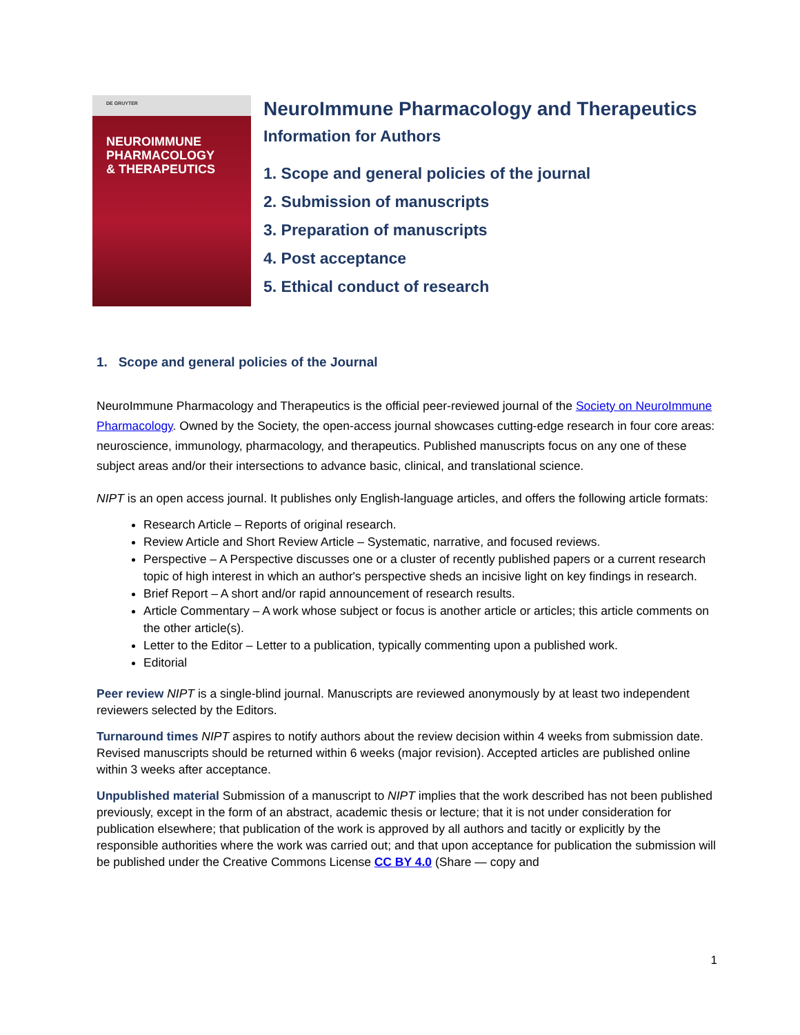DE GRUYTER
NEUROIMMUNE
PHARMACOLOGY
& THERAPEUTICS
NeuroImmune Pharmacology and Therapeutics
Information for Authors
1. Scope and general policies of the journal
2. Submission of manuscripts
3. Preparation of manuscripts
4. Post acceptance
5. Ethical conduct of research
1. Scope and general policies of the Journal
NeuroImmune Pharmacology and Therapeutics is the official peer-reviewed journal of the Society on NeuroImmune Pharmacology. Owned by the Society, the open-access journal showcases cutting-edge research in four core areas: neuroscience, immunology, pharmacology, and therapeutics. Published manuscripts focus on any one of these subject areas and/or their intersections to advance basic, clinical, and translational science.
NIPT is an open access journal. It publishes only English-language articles, and offers the following article formats:
Research Article – Reports of original research.
Review Article and Short Review Article – Systematic, narrative, and focused reviews.
Perspective – A Perspective discusses one or a cluster of recently published papers or a current research topic of high interest in which an author's perspective sheds an incisive light on key findings in research.
Brief Report – A short and/or rapid announcement of research results.
Article Commentary – A work whose subject or focus is another article or articles; this article comments on the other article(s).
Letter to the Editor – Letter to a publication, typically commenting upon a published work.
Editorial
Peer review NIPT is a single-blind journal. Manuscripts are reviewed anonymously by at least two independent reviewers selected by the Editors.
Turnaround times NIPT aspires to notify authors about the review decision within 4 weeks from submission date. Revised manuscripts should be returned within 6 weeks (major revision). Accepted articles are published online within 3 weeks after acceptance.
Unpublished material Submission of a manuscript to NIPT implies that the work described has not been published previously, except in the form of an abstract, academic thesis or lecture; that it is not under consideration for publication elsewhere; that publication of the work is approved by all authors and tacitly or explicitly by the responsible authorities where the work was carried out; and that upon acceptance for publication the submission will be published under the Creative Commons License CC BY 4.0 (Share — copy and
1